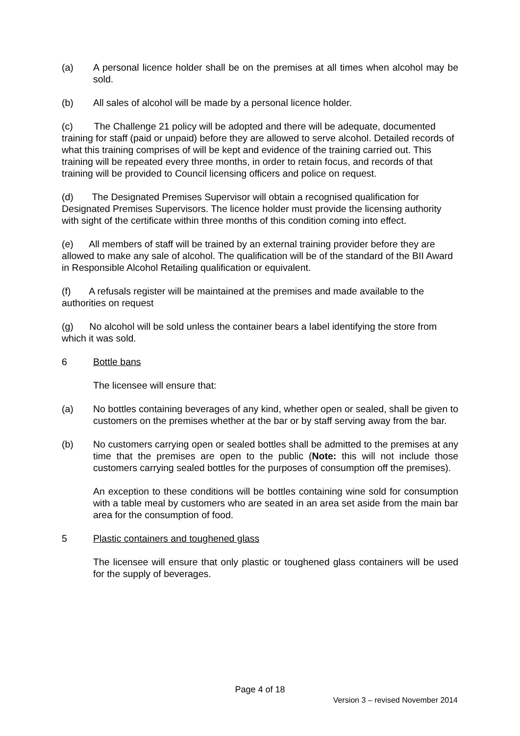(a) A personal licence holder shall be on the premises at all times when alcohol may be sold.
(b) All sales of alcohol will be made by a personal licence holder.
(c) The Challenge 21 policy will be adopted and there will be adequate, documented training for staff (paid or unpaid) before they are allowed to serve alcohol. Detailed records of what this training comprises of will be kept and evidence of the training carried out. This training will be repeated every three months, in order to retain focus, and records of that training will be provided to Council licensing officers and police on request.
(d) The Designated Premises Supervisor will obtain a recognised qualification for Designated Premises Supervisors. The licence holder must provide the licensing authority with sight of the certificate within three months of this condition coming into effect.
(e) All members of staff will be trained by an external training provider before they are allowed to make any sale of alcohol. The qualification will be of the standard of the BII Award in Responsible Alcohol Retailing qualification or equivalent.
(f) A refusals register will be maintained at the premises and made available to the authorities on request
(g) No alcohol will be sold unless the container bears a label identifying the store from which it was sold.
6 Bottle bans
The licensee will ensure that:
(a) No bottles containing beverages of any kind, whether open or sealed, shall be given to customers on the premises whether at the bar or by staff serving away from the bar.
(b) No customers carrying open or sealed bottles shall be admitted to the premises at any time that the premises are open to the public (Note: this will not include those customers carrying sealed bottles for the purposes of consumption off the premises).
An exception to these conditions will be bottles containing wine sold for consumption with a table meal by customers who are seated in an area set aside from the main bar area for the consumption of food.
5 Plastic containers and toughened glass
The licensee will ensure that only plastic or toughened glass containers will be used for the supply of beverages.
Page 4 of 18
Version 3 – revised November 2014